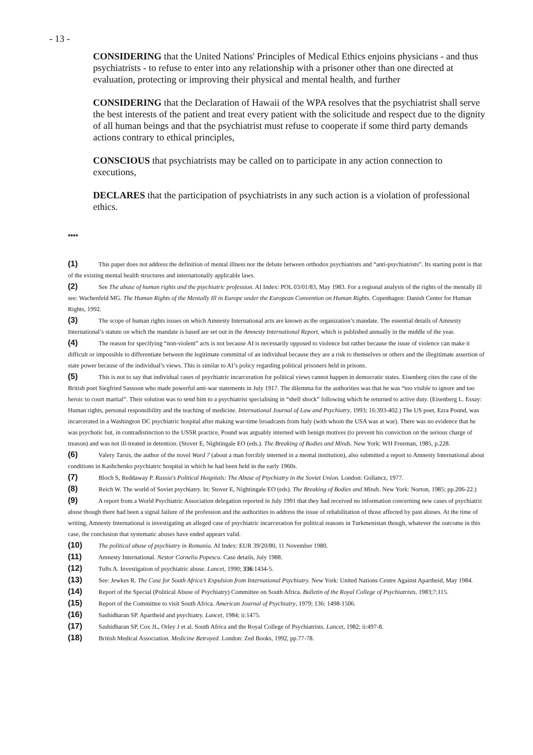- 13 -
CONSIDERING that the United Nations' Principles of Medical Ethics enjoins physicians - and thus psychiatrists - to refuse to enter into any relationship with a prisoner other than one directed at evaluation, protecting or improving their physical and mental health, and further
CONSIDERING that the Declaration of Hawaii of the WPA resolves that the psychiatrist shall serve the best interests of the patient and treat every patient with the solicitude and respect due to the dignity of all human beings and that the psychiatrist must refuse to cooperate if some third party demands actions contrary to ethical principles,
CONSCIOUS that psychiatrists may be called on to participate in any action connection to executions,
DECLARES that the participation of psychiatrists in any such action is a violation of professional ethics.
****
(1) This paper does not address the definition of mental illness nor the debate between orthodox psychiatrists and “anti-psychiatrists”. Its starting point is that of the existing mental health structures and internationally applicable laws.
(2) See The abuse of human rights and the psychiatric profession. AI Index: POL 03/01/83, May 1983. For a regional analysis of the rights of the mentally ill see: Wachenfeld MG. The Human Rights of the Mentally Ill in Europe under the European Convention on Human Rights. Copenhagen: Danish Center for Human Rights, 1992.
(3) The scope of human rights issues on which Amnesty International acts are known as the organization’s mandate. The essential details of Amnesty International’s statute on which the mandate is based are set out in the Amnesty International Report, which is published annually in the middle of the year.
(4) The reason for specifying “non-violent” acts is not because AI is necessarily opposed to violence but rather because the issue of violence can make it difficult or impossible to differentiate between the legitimate committal of an individual because they are a risk to themselves or others and the illegitimate assertion of state power because of the individual’s views. This is similar to AI’s policy regarding political prisoners held in prisons.
(5) This is not to say that individual cases of psychiatric incarceration for political views cannot happen in democratic states. Eisenberg cites the case of the British poet Siegfried Sassoon who made powerful anti-war statements in July 1917. The dilemma for the authorities was that he was “too visible to ignore and too heroic to court martial”. Their solution was to send him to a psychiatrist specialising in “shell shock” following which he returned to active duty. (Eisenberg L. Essay: Human rights, personal responsibility and the teaching of medicine. International Journal of Law and Psychiatry, 1993; 16:393-402.) The US poet, Ezra Pound, was incarcerated in a Washington DC psychiatric hospital after making war-time broadcasts from Italy (with whom the USA was at war). There was no evidence that he was psychotic but, in contradistinction to the USSR practice, Pound was arguably interned with benign motives (to prevent his conviction on the serious charge of treason) and was not ill-treated in detention. (Stover E, Nightingale EO (eds.). The Breaking of Bodies and Minds. New York: WH Freeman, 1985, p.228.
(6) Valery Tarsis, the author of the novel Ward 7 (about a man forcibly interned in a mental institution), also submitted a report to Amnesty International about conditions in Kashchenko psychiatric hospital in which he had been held in the early 1960s.
(7) Bloch S, Reddaway P. Russia's Political Hospitals: The Abuse of Psychiatry in the Soviet Union. London: Gollancz, 1977.
(8) Reich W. The world of Soviet psychiatry. In: Stover E, Nightingale EO (eds). The Breaking of Bodies and Minds. New York: Norton, 1985; pp.206-22.)
(9) A report from a World Psychiatric Association delegation reported in July 1991 that they had received no information concerning new cases of psychiatric abuse though there had been a signal failure of the profession and the authorities to address the issue of rehabilitation of those affected by past abuses. At the time of writing, Amnesty International is investigating an alleged case of psychiatric incarceration for political reasons in Turkmenistan though, whatever the outcome in this case, the conclusion that systematic abuses have ended appears valid.
(10) The political abuse of psychiatry in Romania. AI Index: EUR 39/20/80, 11 November 1980.
(11) Amnesty International. Nestor Corneliu Popescu. Case details, July 1988.
(12) Tufts A. Investigation of psychiatric abuse. Lancet, 1990; 336:1434-5.
(13) See: Jewkes R. The Case for South Africa’s Expulsion from International Psychiatry. New York: United Nations Centre Against Apartheid, May 1984.
(14) Report of the Special (Political Abuse of Psychiatry) Committee on South Africa. Bulletin of the Royal College of Psychiatrists, 1983;7:115.
(15) Report of the Committee to visit South Africa. American Journal of Psychiatry, 1979; 136: 1498-1506.
(16) Sashidharan SP. Apartheid and psychiatry. Lancet, 1984; ii:1475.
(17) Sashidharan SP, Cox JL, Orley J et al. South Africa and the Royal College of Psychiatrists. Lancet, 1982; ii:497-8.
(18) British Medical Association. Medicine Betrayed. London: Zed Books, 1992, pp.77-78.